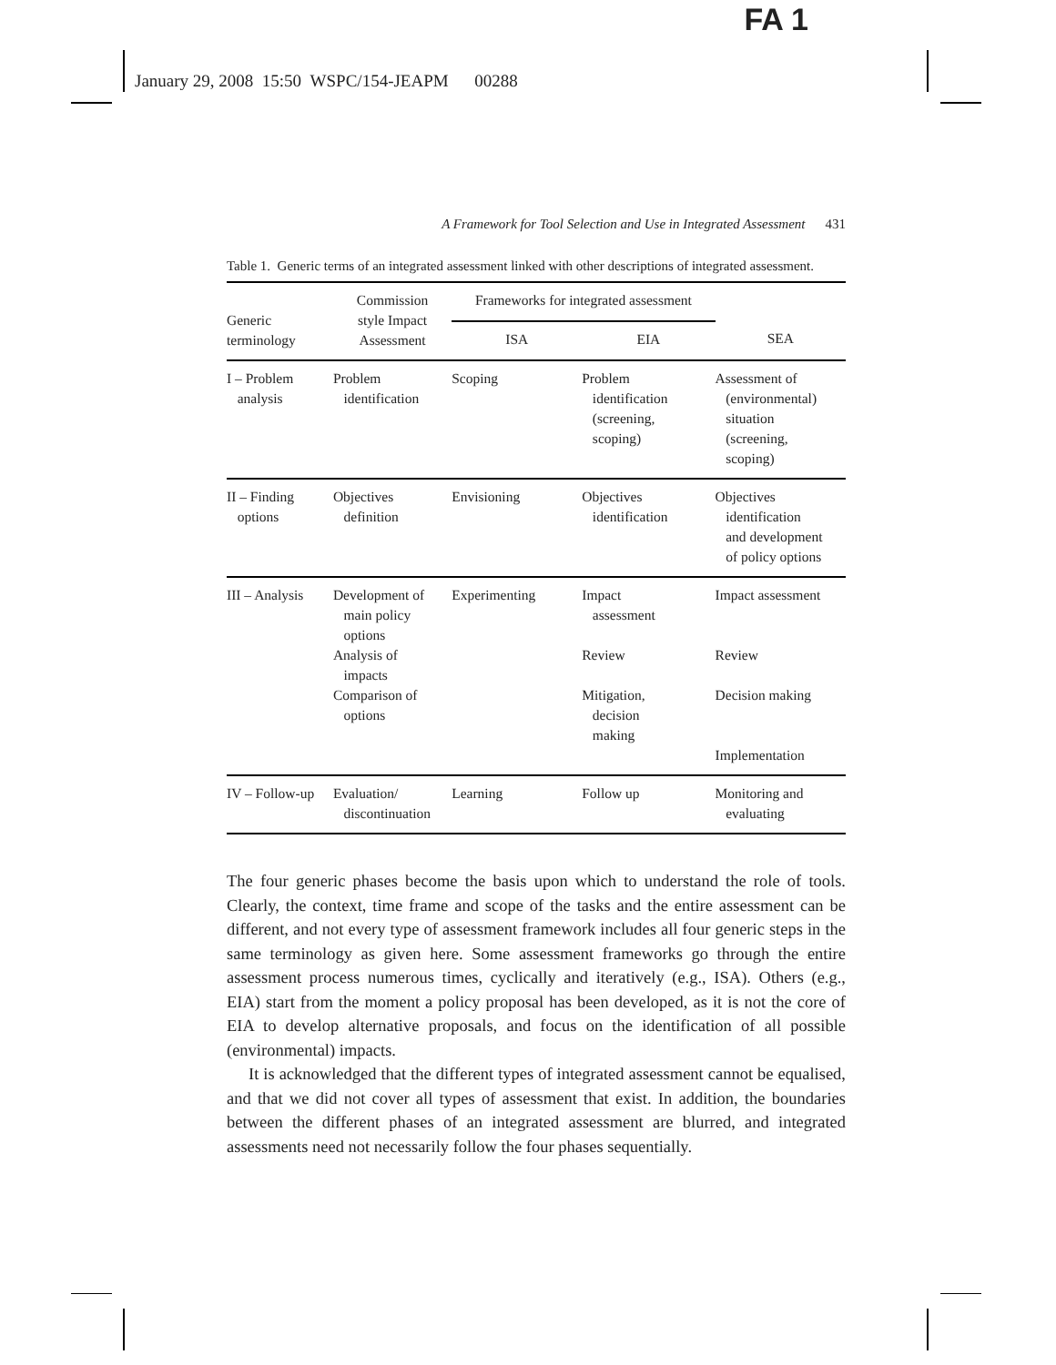FA 1
January 29, 2008 15:50 WSPC/154-JEAPM 00288
A Framework for Tool Selection and Use in Integrated Assessment 431
Table 1. Generic terms of an integrated assessment linked with other descriptions of integrated assessment.
| Generic terminology | Commission style Impact Assessment | Frameworks for integrated assessment | | |
| --- | --- | --- | --- | --- |
| | | ISA | EIA | SEA |
| I – Problem analysis | Problem identification | Scoping | Problem identification (screening, scoping) | Assessment of (environmental) situation (screening, scoping) |
| II – Finding options | Objectives definition | Envisioning | Objectives identification | Objectives identification and development of policy options |
| III – Analysis | Development of main policy options Analysis of impacts Comparison of options | Experimenting | Impact assessment Review Mitigation, decision making | Impact assessment Review Decision making Implementation |
| IV – Follow-up | Evaluation/ discontinuation | Learning | Follow up | Monitoring and evaluating |
The four generic phases become the basis upon which to understand the role of tools. Clearly, the context, time frame and scope of the tasks and the entire assessment can be different, and not every type of assessment framework includes all four generic steps in the same terminology as given here. Some assessment frameworks go through the entire assessment process numerous times, cyclically and iteratively (e.g., ISA). Others (e.g., EIA) start from the moment a policy proposal has been developed, as it is not the core of EIA to develop alternative proposals, and focus on the identification of all possible (environmental) impacts.
It is acknowledged that the different types of integrated assessment cannot be equalised, and that we did not cover all types of assessment that exist. In addition, the boundaries between the different phases of an integrated assessment are blurred, and integrated assessments need not necessarily follow the four phases sequentially.